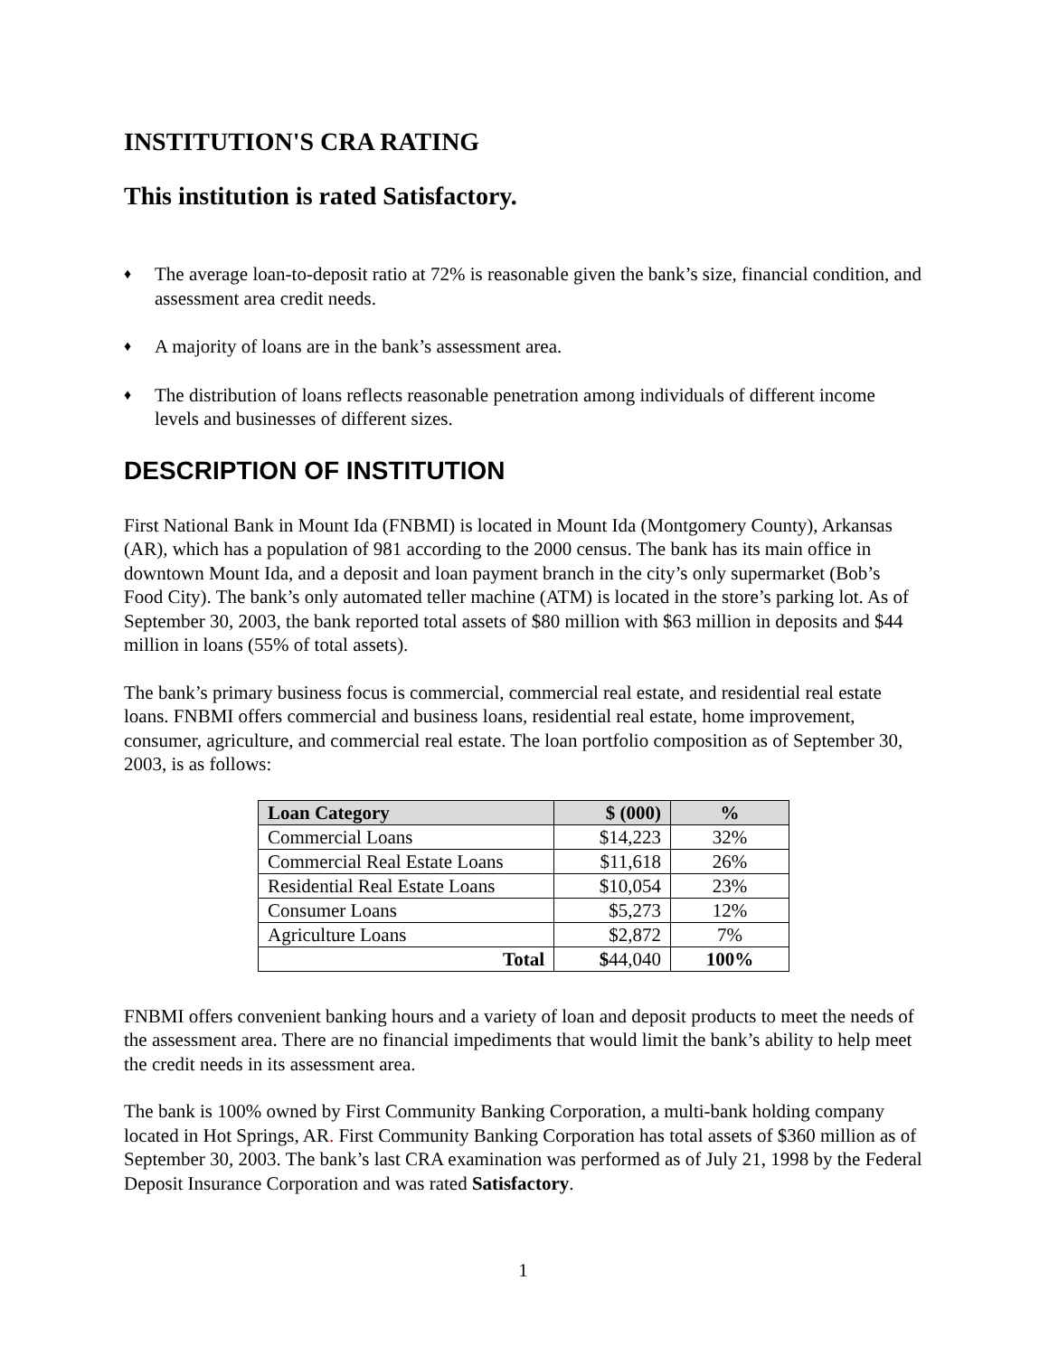INSTITUTION'S CRA RATING
This institution is rated Satisfactory.
♦ The average loan-to-deposit ratio at 72% is reasonable given the bank’s size, financial condition, and assessment area credit needs.
♦ A majority of loans are in the bank’s assessment area.
♦ The distribution of loans reflects reasonable penetration among individuals of different income levels and businesses of different sizes.
DESCRIPTION OF INSTITUTION
First National Bank in Mount Ida (FNBMI) is located in Mount Ida (Montgomery County), Arkansas (AR), which has a population of 981 according to the 2000 census. The bank has its main office in downtown Mount Ida, and a deposit and loan payment branch in the city’s only supermarket (Bob’s Food City). The bank’s only automated teller machine (ATM) is located in the store’s parking lot. As of September 30, 2003, the bank reported total assets of $80 million with $63 million in deposits and $44 million in loans (55% of total assets).
The bank’s primary business focus is commercial, commercial real estate, and residential real estate loans. FNBMI offers commercial and business loans, residential real estate, home improvement, consumer, agriculture, and commercial real estate. The loan portfolio composition as of September 30, 2003, is as follows:
| Loan Category | $ (000) | % |
| --- | --- | --- |
| Commercial Loans | $14,223 | 32% |
| Commercial Real Estate Loans | $11,618 | 26% |
| Residential Real Estate Loans | $10,054 | 23% |
| Consumer Loans | $5,273 | 12% |
| Agriculture Loans | $2,872 | 7% |
| Total | $ 44,040 | 100% |
FNBMI offers convenient banking hours and a variety of loan and deposit products to meet the needs of the assessment area. There are no financial impediments that would limit the bank’s ability to help meet the credit needs in its assessment area.
The bank is 100% owned by First Community Banking Corporation, a multi-bank holding company located in Hot Springs, AR. First Community Banking Corporation has total assets of $360 million as of September 30, 2003. The bank’s last CRA examination was performed as of July 21, 1998 by the Federal Deposit Insurance Corporation and was rated Satisfactory.
1